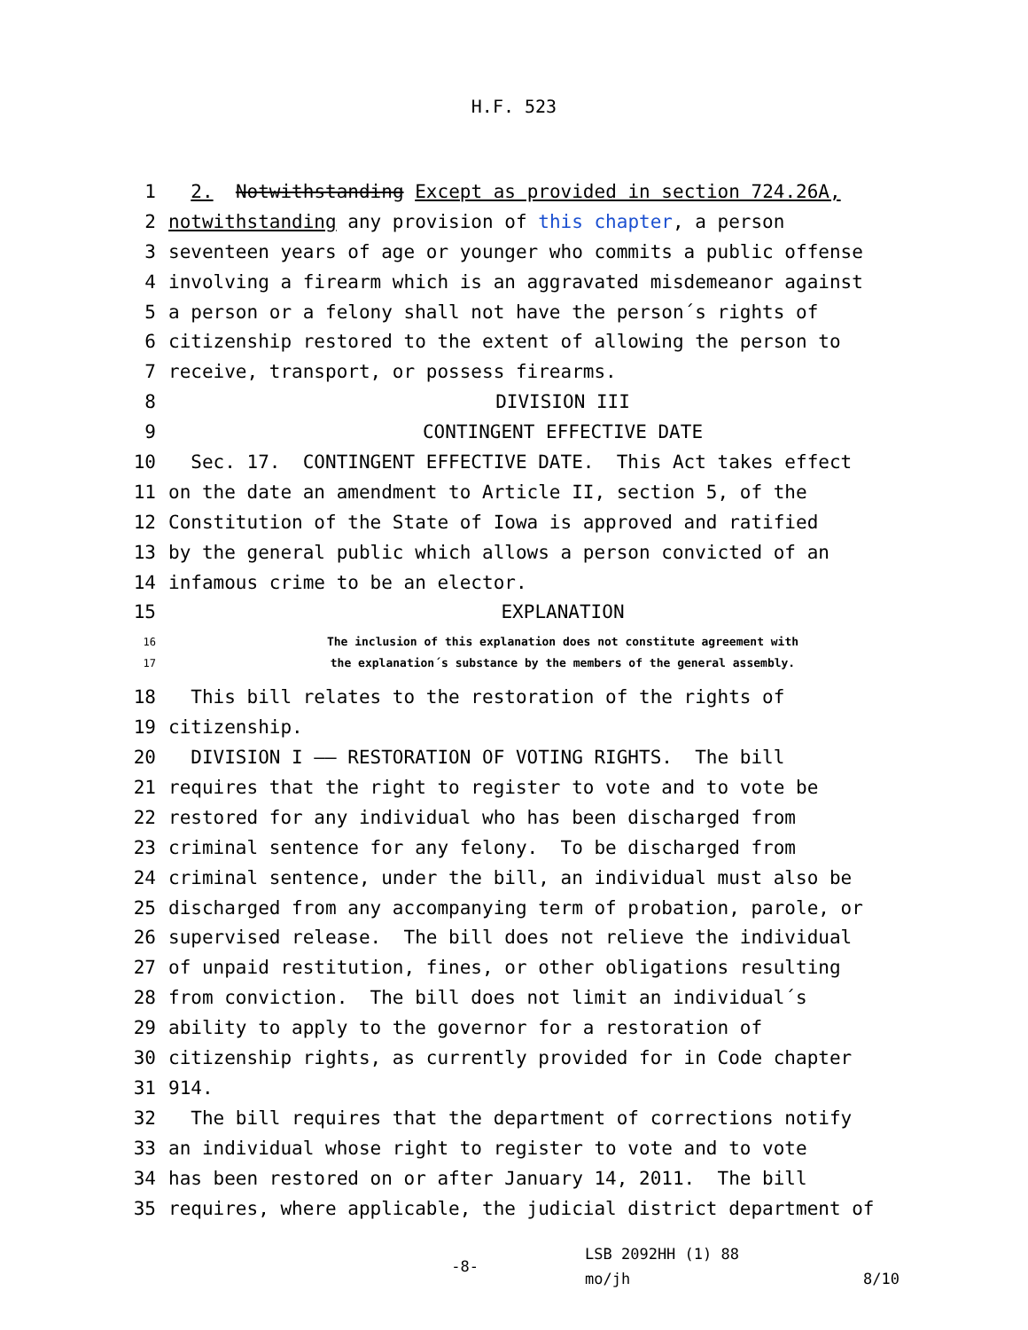H.F. 523
1 2. Notwithstanding Except as provided in section 724.26A,
2 notwithstanding any provision of this chapter, a person
3 seventeen years of age or younger who commits a public offense
4 involving a firearm which is an aggravated misdemeanor against
5 a person or a felony shall not have the person´s rights of
6 citizenship restored to the extent of allowing the person to
7 receive, transport, or possess firearms.
8 DIVISION III
9 CONTINGENT EFFECTIVE DATE
10 Sec. 17. CONTINGENT EFFECTIVE DATE. This Act takes effect
11 on the date an amendment to Article II, section 5, of the
12 Constitution of the State of Iowa is approved and ratified
13 by the general public which allows a person convicted of an
14 infamous crime to be an elector.
15 EXPLANATION
16 The inclusion of this explanation does not constitute agreement with
17 the explanation´s substance by the members of the general assembly.
18 This bill relates to the restoration of the rights of
19 citizenship.
20 DIVISION I —— RESTORATION OF VOTING RIGHTS. The bill
21 requires that the right to register to vote and to vote be
22 restored for any individual who has been discharged from
23 criminal sentence for any felony. To be discharged from
24 criminal sentence, under the bill, an individual must also be
25 discharged from any accompanying term of probation, parole, or
26 supervised release. The bill does not relieve the individual
27 of unpaid restitution, fines, or other obligations resulting
28 from conviction. The bill does not limit an individual´s
29 ability to apply to the governor for a restoration of
30 citizenship rights, as currently provided for in Code chapter
31 914.
32 The bill requires that the department of corrections notify
33 an individual whose right to register to vote and to vote
34 has been restored on or after January 14, 2011. The bill
35 requires, where applicable, the judicial district department of
-8- LSB 2092HH (1) 88
mo/jh 8/10